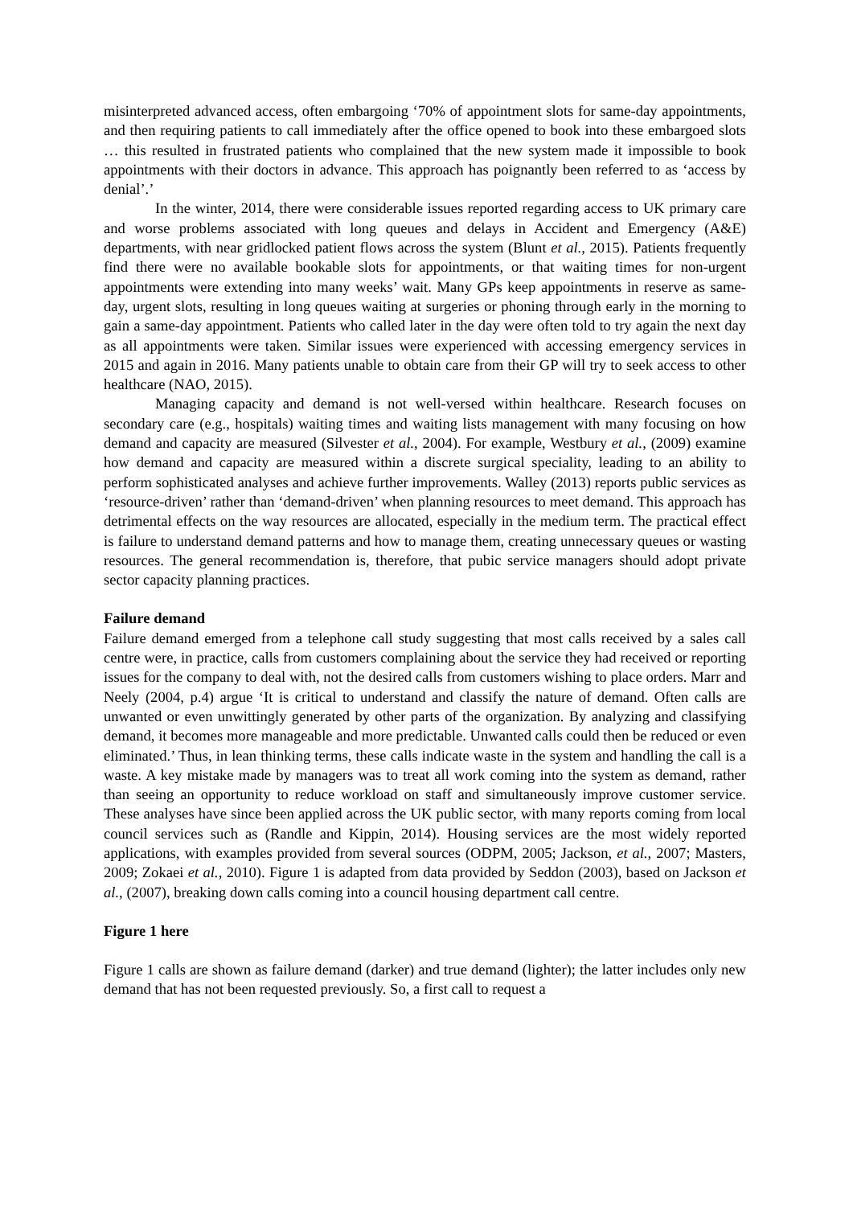misinterpreted advanced access, often embargoing ‘70% of appointment slots for same-day appointments, and then requiring patients to call immediately after the office opened to book into these embargoed slots … this resulted in frustrated patients who complained that the new system made it impossible to book appointments with their doctors in advance. This approach has poignantly been referred to as ‘access by denial’.’
In the winter, 2014, there were considerable issues reported regarding access to UK primary care and worse problems associated with long queues and delays in Accident and Emergency (A&E) departments, with near gridlocked patient flows across the system (Blunt et al., 2015). Patients frequently find there were no available bookable slots for appointments, or that waiting times for non-urgent appointments were extending into many weeks’ wait. Many GPs keep appointments in reserve as same-day, urgent slots, resulting in long queues waiting at surgeries or phoning through early in the morning to gain a same-day appointment. Patients who called later in the day were often told to try again the next day as all appointments were taken. Similar issues were experienced with accessing emergency services in 2015 and again in 2016. Many patients unable to obtain care from their GP will try to seek access to other healthcare (NAO, 2015).
Managing capacity and demand is not well-versed within healthcare. Research focuses on secondary care (e.g., hospitals) waiting times and waiting lists management with many focusing on how demand and capacity are measured (Silvester et al., 2004). For example, Westbury et al., (2009) examine how demand and capacity are measured within a discrete surgical speciality, leading to an ability to perform sophisticated analyses and achieve further improvements. Walley (2013) reports public services as ‘resource-driven’ rather than ‘demand-driven’ when planning resources to meet demand. This approach has detrimental effects on the way resources are allocated, especially in the medium term. The practical effect is failure to understand demand patterns and how to manage them, creating unnecessary queues or wasting resources. The general recommendation is, therefore, that pubic service managers should adopt private sector capacity planning practices.
Failure demand
Failure demand emerged from a telephone call study suggesting that most calls received by a sales call centre were, in practice, calls from customers complaining about the service they had received or reporting issues for the company to deal with, not the desired calls from customers wishing to place orders. Marr and Neely (2004, p.4) argue ‘It is critical to understand and classify the nature of demand. Often calls are unwanted or even unwittingly generated by other parts of the organization. By analyzing and classifying demand, it becomes more manageable and more predictable. Unwanted calls could then be reduced or even eliminated.’ Thus, in lean thinking terms, these calls indicate waste in the system and handling the call is a waste. A key mistake made by managers was to treat all work coming into the system as demand, rather than seeing an opportunity to reduce workload on staff and simultaneously improve customer service. These analyses have since been applied across the UK public sector, with many reports coming from local council services such as (Randle and Kippin, 2014). Housing services are the most widely reported applications, with examples provided from several sources (ODPM, 2005; Jackson, et al., 2007; Masters, 2009; Zokaei et al., 2010). Figure 1 is adapted from data provided by Seddon (2003), based on Jackson et al., (2007), breaking down calls coming into a council housing department call centre.
Figure 1 here
Figure 1 calls are shown as failure demand (darker) and true demand (lighter); the latter includes only new demand that has not been requested previously. So, a first call to request a